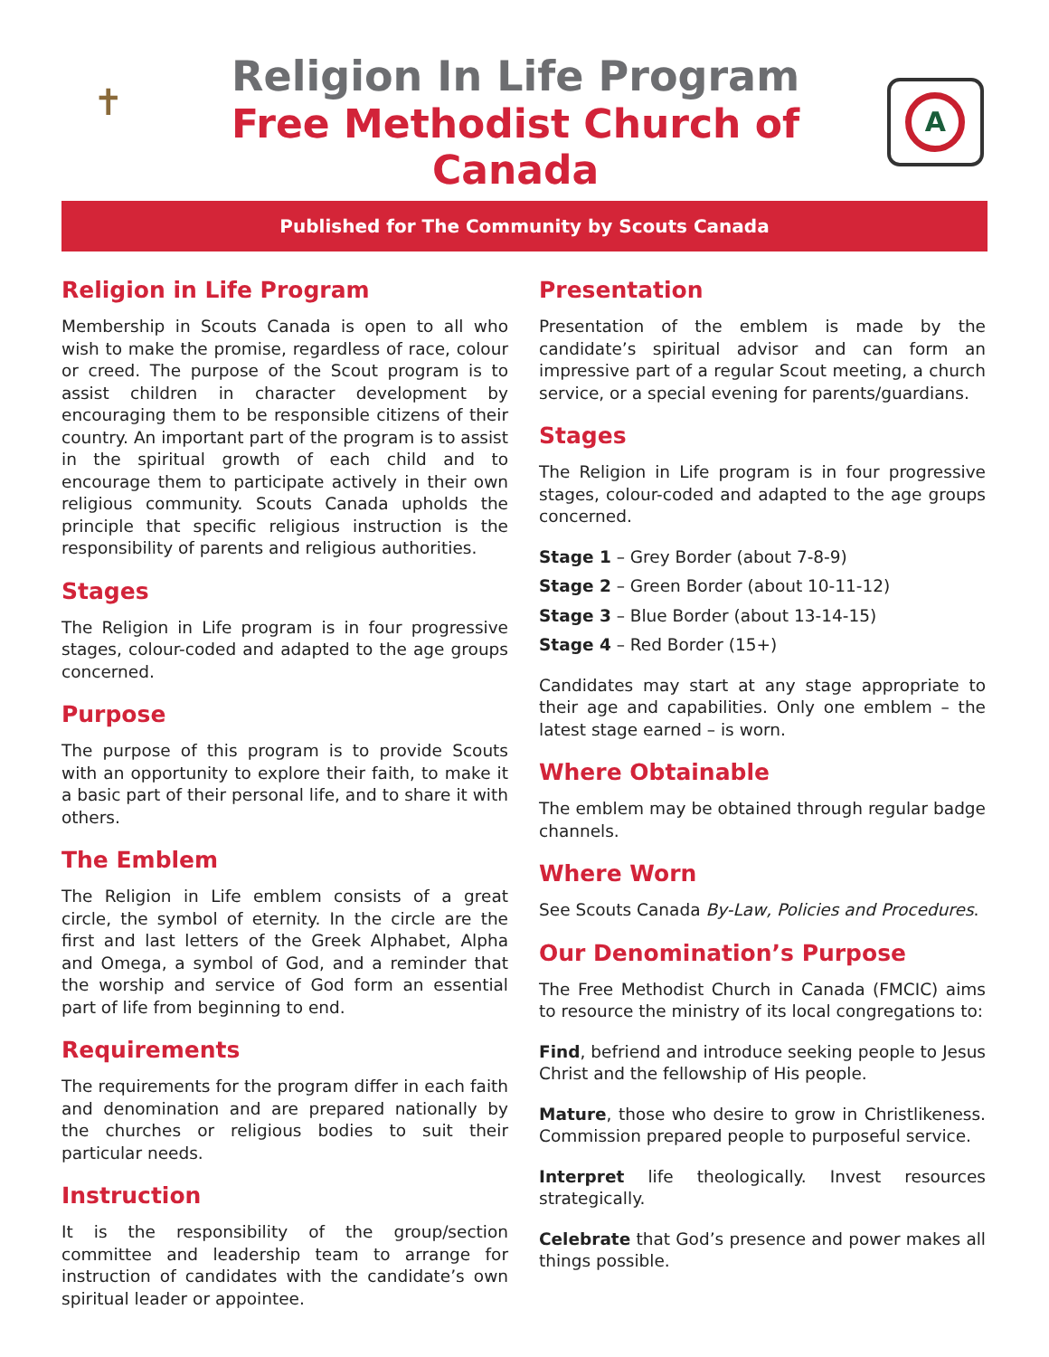✝
Religion In Life Program
Free Methodist Church of Canada
A
Published for The Community by Scouts Canada
Religion in Life Program
Membership in Scouts Canada is open to all who wish to make the promise, regardless of race, colour or creed. The purpose of the Scout program is to assist children in character development by encouraging them to be responsible citizens of their country. An important part of the program is to assist in the spiritual growth of each child and to encourage them to participate actively in their own religious community. Scouts Canada upholds the principle that specific religious instruction is the responsibility of parents and religious authorities.
Stages
The Religion in Life program is in four progressive stages, colour-coded and adapted to the age groups concerned.
Purpose
The purpose of this program is to provide Scouts with an opportunity to explore their faith, to make it a basic part of their personal life, and to share it with others.
The Emblem
The Religion in Life emblem consists of a great circle, the symbol of eternity. In the circle are the first and last letters of the Greek Alphabet, Alpha and Omega, a symbol of God, and a reminder that the worship and service of God form an essential part of life from beginning to end.
Requirements
The requirements for the program differ in each faith and denomination and are prepared nationally by the churches or religious bodies to suit their particular needs.
Instruction
It is the responsibility of the group/section committee and leadership team to arrange for instruction of candidates with the candidate’s own spiritual leader or appointee.
Presentation
Presentation of the emblem is made by the candidate’s spiritual advisor and can form an impressive part of a regular Scout meeting, a church service, or a special evening for parents/guardians.
Stages
The Religion in Life program is in four progressive stages, colour-coded and adapted to the age groups concerned.
Stage 1 – Grey Border (about 7-8-9)
Stage 2 – Green Border (about 10-11-12)
Stage 3 – Blue Border (about 13-14-15)
Stage 4 – Red Border (15+)
Candidates may start at any stage appropriate to their age and capabilities. Only one emblem – the latest stage earned – is worn.
Where Obtainable
The emblem may be obtained through regular badge channels.
Where Worn
See Scouts Canada By-Law, Policies and Procedures.
Our Denomination’s Purpose
The Free Methodist Church in Canada (FMCIC) aims to resource the ministry of its local congregations to:
Find, befriend and introduce seeking people to Jesus Christ and the fellowship of His people.
Mature, those who desire to grow in Christlikeness. Commission prepared people to purposeful service.
Interpret life theologically. Invest resources strategically.
Celebrate that God’s presence and power makes all things possible.